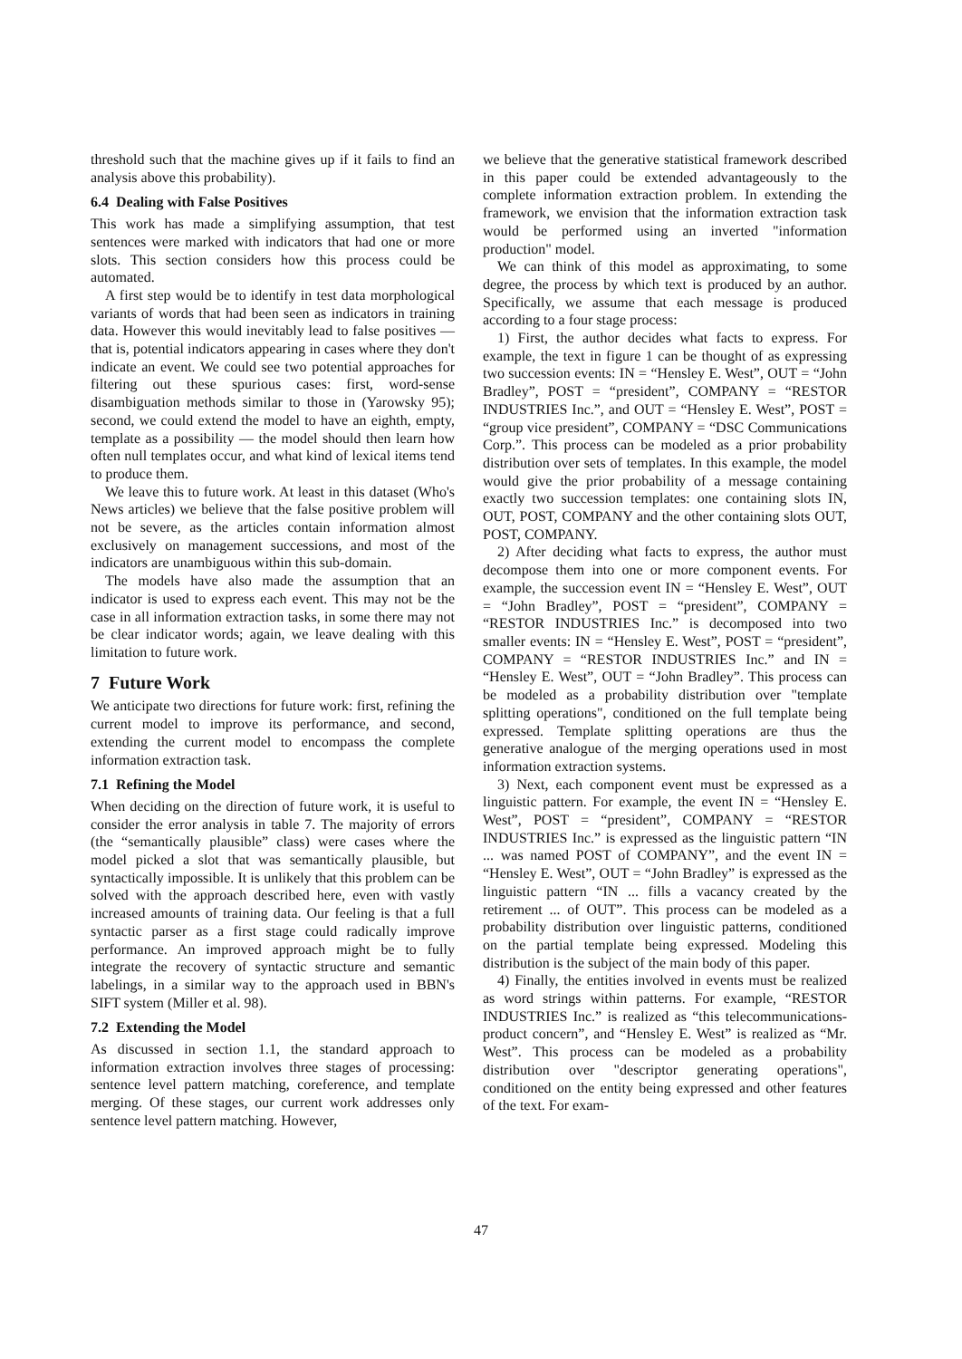threshold such that the machine gives up if it fails to find an analysis above this probability).
6.4 Dealing with False Positives
This work has made a simplifying assumption, that test sentences were marked with indicators that had one or more slots. This section considers how this process could be automated.
A first step would be to identify in test data morphological variants of words that had been seen as indicators in training data. However this would inevitably lead to false positives — that is, potential indicators appearing in cases where they don't indicate an event. We could see two potential approaches for filtering out these spurious cases: first, word-sense disambiguation methods similar to those in (Yarowsky 95); second, we could extend the model to have an eighth, empty, template as a possibility — the model should then learn how often null templates occur, and what kind of lexical items tend to produce them.
We leave this to future work. At least in this dataset (Who's News articles) we believe that the false positive problem will not be severe, as the articles contain information almost exclusively on management successions, and most of the indicators are unambiguous within this sub-domain.
The models have also made the assumption that an indicator is used to express each event. This may not be the case in all information extraction tasks, in some there may not be clear indicator words; again, we leave dealing with this limitation to future work.
7 Future Work
We anticipate two directions for future work: first, refining the current model to improve its performance, and second, extending the current model to encompass the complete information extraction task.
7.1 Refining the Model
When deciding on the direction of future work, it is useful to consider the error analysis in table 7. The majority of errors (the “semantically plausible” class) were cases where the model picked a slot that was semantically plausible, but syntactically impossible. It is unlikely that this problem can be solved with the approach described here, even with vastly increased amounts of training data. Our feeling is that a full syntactic parser as a first stage could radically improve performance. An improved approach might be to fully integrate the recovery of syntactic structure and semantic labelings, in a similar way to the approach used in BBN's SIFT system (Miller et al. 98).
7.2 Extending the Model
As discussed in section 1.1, the standard approach to information extraction involves three stages of processing: sentence level pattern matching, coreference, and template merging. Of these stages, our current work addresses only sentence level pattern matching. However,
we believe that the generative statistical framework described in this paper could be extended advantageously to the complete information extraction problem. In extending the framework, we envision that the information extraction task would be performed using an inverted "information production" model.
We can think of this model as approximating, to some degree, the process by which text is produced by an author. Specifically, we assume that each message is produced according to a four stage process:
1) First, the author decides what facts to express. For example, the text in figure 1 can be thought of as expressing two succession events: IN = “Hensley E. West”, OUT = “John Bradley”, POST = “president”, COMPANY = “RESTOR INDUSTRIES Inc.”, and OUT = “Hensley E. West”, POST = “group vice president”, COMPANY = “DSC Communications Corp.”. This process can be modeled as a prior probability distribution over sets of templates. In this example, the model would give the prior probability of a message containing exactly two succession templates: one containing slots IN, OUT, POST, COMPANY and the other containing slots OUT, POST, COMPANY.
2) After deciding what facts to express, the author must decompose them into one or more component events. For example, the succession event IN = “Hensley E. West”, OUT = “John Bradley”, POST = “president”, COMPANY = “RESTOR INDUSTRIES Inc.” is decomposed into two smaller events: IN = “Hensley E. West”, POST = “president”, COMPANY = “RESTOR INDUSTRIES Inc.” and IN = “Hensley E. West”, OUT = “John Bradley”. This process can be modeled as a probability distribution over "template splitting operations", conditioned on the full template being expressed. Template splitting operations are thus the generative analogue of the merging operations used in most information extraction systems.
3) Next, each component event must be expressed as a linguistic pattern. For example, the event IN = “Hensley E. West”, POST = “president”, COMPANY = “RESTOR INDUSTRIES Inc.” is expressed as the linguistic pattern “IN ... was named POST of COMPANY”, and the event IN = “Hensley E. West”, OUT = “John Bradley” is expressed as the linguistic pattern “IN ... fills a vacancy created by the retirement ... of OUT”. This process can be modeled as a probability distribution over linguistic patterns, conditioned on the partial template being expressed. Modeling this distribution is the subject of the main body of this paper.
4) Finally, the entities involved in events must be realized as word strings within patterns. For example, “RESTOR INDUSTRIES Inc.” is realized as “this telecommunications-product concern”, and “Hensley E. West” is realized as “Mr. West”. This process can be modeled as a probability distribution over "descriptor generating operations", conditioned on the entity being expressed and other features of the text. For exam-
47